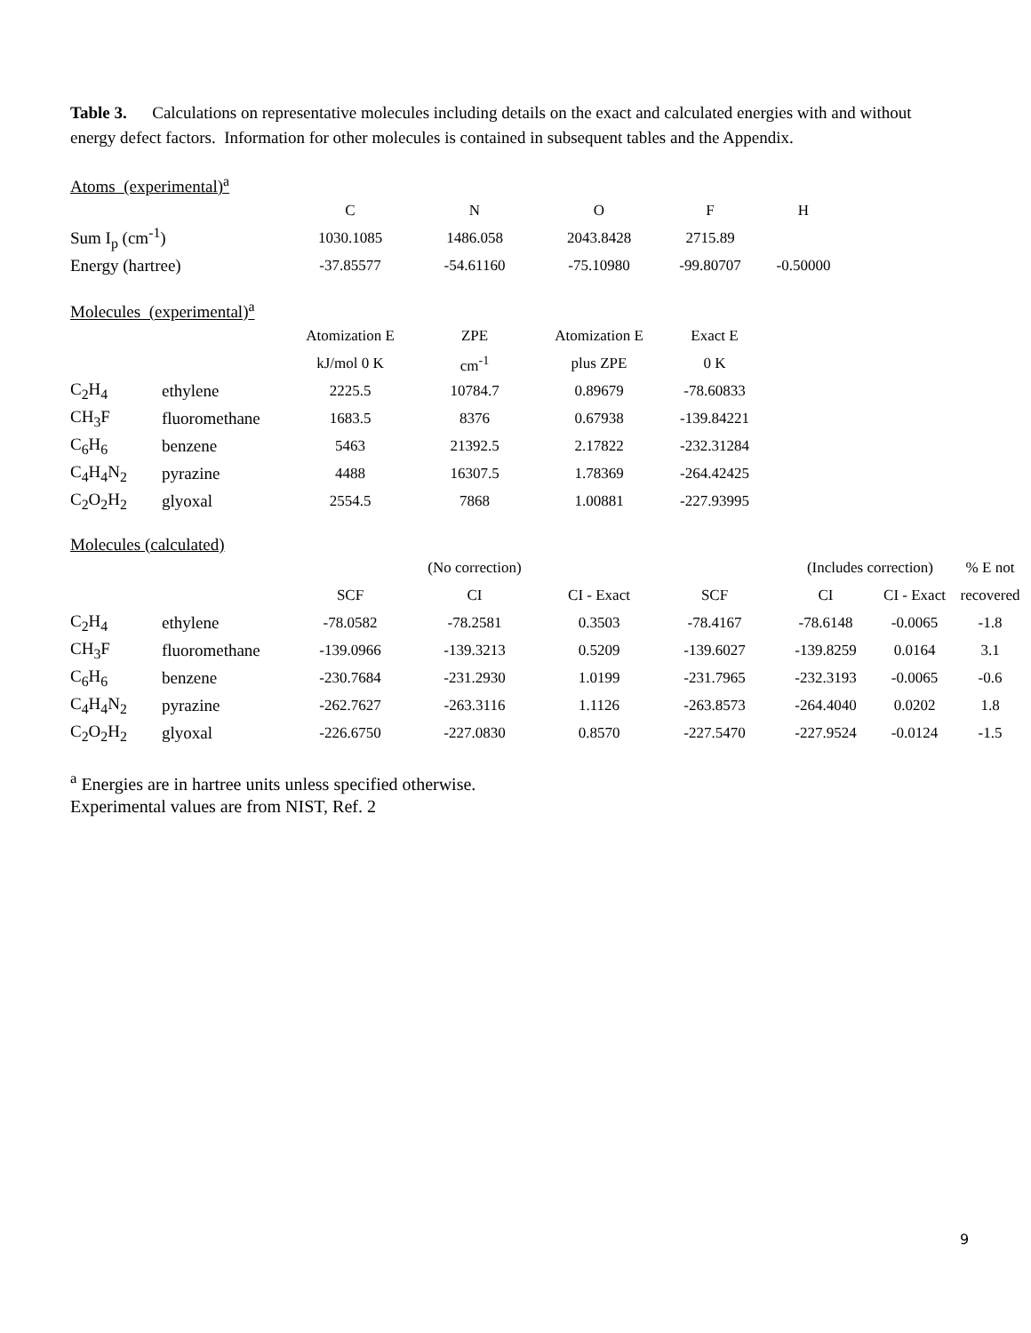Table 3. Calculations on representative molecules including details on the exact and calculated energies with and without energy defect factors. Information for other molecules is contained in subsequent tables and the Appendix.
Atoms (experimental)<sup>a</sup>
| | C | N | O | F | H |
| Sum I<sub>p</sub> (cm<sup>-1</sup>) | 1030.1085 | 1486.058 | 2043.8428 | 2715.89 | |
| Energy (hartree) | -37.85577 | -54.61160 | -75.10980 | -99.80707 | -0.50000 |
Molecules (experimental)<sup>a</sup>
| | | Atomization E | ZPE | Atomization E | Exact E |
| | | kJ/mol 0 K | cm<sup>-1</sup> | plus ZPE | 0 K |
| C<sub>2</sub>H<sub>4</sub> | ethylene | 2225.5 | 10784.7 | 0.89679 | -78.60833 |
| CH<sub>3</sub>F | fluoromethane | 1683.5 | 8376 | 0.67938 | -139.84221 |
| C<sub>6</sub>H<sub>6</sub> | benzene | 5463 | 21392.5 | 2.17822 | -232.31284 |
| C<sub>4</sub>H<sub>4</sub>N<sub>2</sub> | pyrazine | 4488 | 16307.5 | 1.78369 | -264.42425 |
| C<sub>2</sub>O<sub>2</sub>H<sub>2</sub> | glyoxal | 2554.5 | 7868 | 1.00881 | -227.93995 |
Molecules (calculated)
| | | | (No correction) | | | (Includes correction) | | % E not |
| | | SCF | CI | CI - Exact | SCF | CI | CI - Exact | recovered |
| C<sub>2</sub>H<sub>4</sub> | ethylene | -78.0582 | -78.2581 | 0.3503 | -78.4167 | -78.6148 | -0.0065 | -1.8 |
| CH<sub>3</sub>F | fluoromethane | -139.0966 | -139.3213 | 0.5209 | -139.6027 | -139.8259 | 0.0164 | 3.1 |
| C<sub>6</sub>H<sub>6</sub> | benzene | -230.7684 | -231.2930 | 1.0199 | -231.7965 | -232.3193 | -0.0065 | -0.6 |
| C<sub>4</sub>H<sub>4</sub>N<sub>2</sub> | pyrazine | -262.7627 | -263.3116 | 1.1126 | -263.8573 | -264.4040 | 0.0202 | 1.8 |
| C<sub>2</sub>O<sub>2</sub>H<sub>2</sub> | glyoxal | -226.6750 | -227.0830 | 0.8570 | -227.5470 | -227.9524 | -0.0124 | -1.5 |
<sup>a</sup> Energies are in hartree units unless specified otherwise.
Experimental values are from NIST, Ref. 2
9